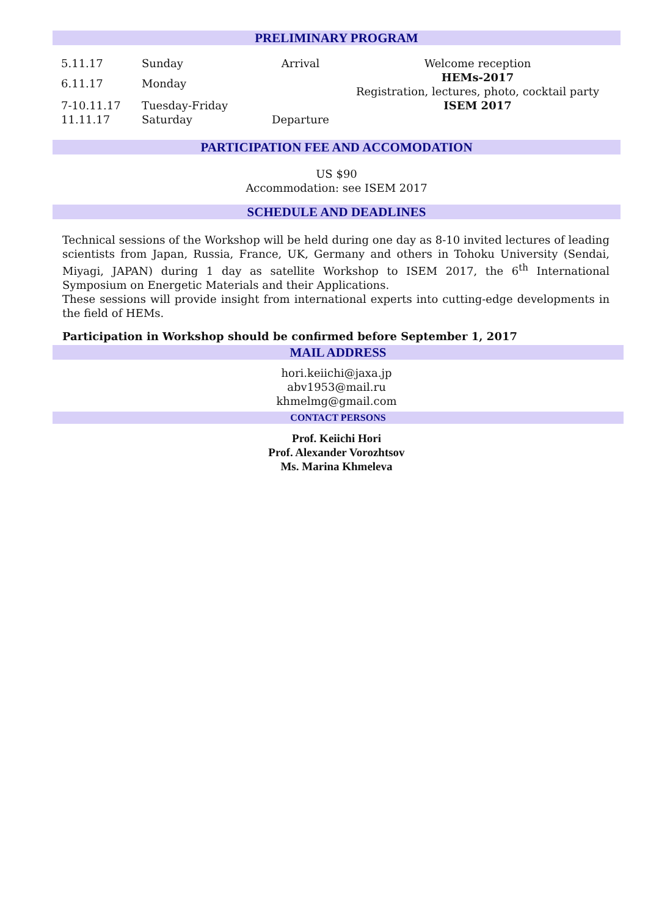PRELIMINARY PROGRAM
| 5.11.17 | Sunday | Arrival | Welcome reception |
| 6.11.17 | Monday | | HEMs-2017 Registration, lectures, photo, cocktail party |
| 7-10.11.17 | Tuesday-Friday | | ISEM 2017 |
| 11.11.17 | Saturday | Departure | |
PARTICIPATION FEE AND ACCOMODATION
US $90
Accommodation: see ISEM 2017
SCHEDULE AND DEADLINES
Technical sessions of the Workshop will be held during one day as 8-10 invited lectures of leading scientists from Japan, Russia, France, UK, Germany and others in Tohoku University (Sendai, Miyagi, JAPAN) during 1 day as satellite Workshop to ISEM 2017, the 6<sup>th</sup> International Symposium on Energetic Materials and their Applications.
These sessions will provide insight from international experts into cutting-edge developments in the field of HEMs.
Participation in Workshop should be confirmed before September 1, 2017
MAIL ADDRESS
hori.keiichi@jaxa.jp
abv1953@mail.ru
khmelmg@gmail.com
CONTACT PERSONS
Prof. Keiichi Hori
Prof. Alexander Vorozhtsov
Ms. Marina Khmeleva